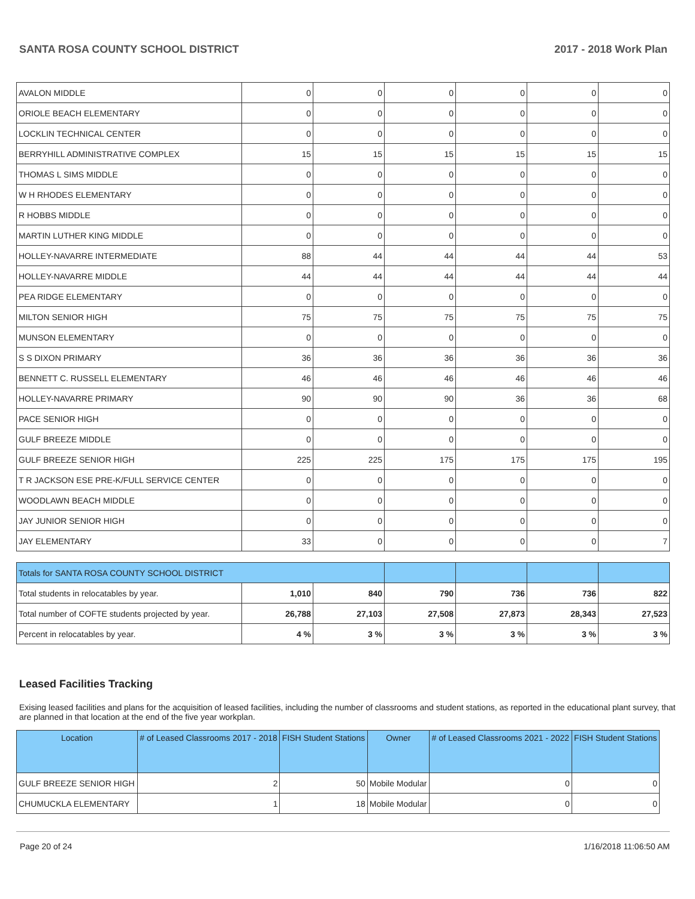SANTA ROSA COUNTY SCHOOL DISTRICT 2017 - 2018 Work Plan
| AVALON MIDDLE | 0 | 0 | 0 | 0 | 0 | 0 |
| ORIOLE BEACH ELEMENTARY | 0 | 0 | 0 | 0 | 0 | 0 |
| LOCKLIN TECHNICAL CENTER | 0 | 0 | 0 | 0 | 0 | 0 |
| BERRYHILL ADMINISTRATIVE COMPLEX | 15 | 15 | 15 | 15 | 15 | 15 |
| THOMAS L SIMS MIDDLE | 0 | 0 | 0 | 0 | 0 | 0 |
| W H RHODES ELEMENTARY | 0 | 0 | 0 | 0 | 0 | 0 |
| R HOBBS MIDDLE | 0 | 0 | 0 | 0 | 0 | 0 |
| MARTIN LUTHER KING MIDDLE | 0 | 0 | 0 | 0 | 0 | 0 |
| HOLLEY-NAVARRE INTERMEDIATE | 88 | 44 | 44 | 44 | 44 | 53 |
| HOLLEY-NAVARRE MIDDLE | 44 | 44 | 44 | 44 | 44 | 44 |
| PEA RIDGE ELEMENTARY | 0 | 0 | 0 | 0 | 0 | 0 |
| MILTON SENIOR HIGH | 75 | 75 | 75 | 75 | 75 | 75 |
| MUNSON ELEMENTARY | 0 | 0 | 0 | 0 | 0 | 0 |
| S S DIXON PRIMARY | 36 | 36 | 36 | 36 | 36 | 36 |
| BENNETT C. RUSSELL ELEMENTARY | 46 | 46 | 46 | 46 | 46 | 46 |
| HOLLEY-NAVARRE PRIMARY | 90 | 90 | 90 | 36 | 36 | 68 |
| PACE SENIOR HIGH | 0 | 0 | 0 | 0 | 0 | 0 |
| GULF BREEZE MIDDLE | 0 | 0 | 0 | 0 | 0 | 0 |
| GULF BREEZE SENIOR HIGH | 225 | 225 | 175 | 175 | 175 | 195 |
| T R JACKSON ESE PRE-K/FULL SERVICE CENTER | 0 | 0 | 0 | 0 | 0 | 0 |
| WOODLAWN BEACH MIDDLE | 0 | 0 | 0 | 0 | 0 | 0 |
| JAY JUNIOR SENIOR HIGH | 0 | 0 | 0 | 0 | 0 | 0 |
| JAY ELEMENTARY | 33 | 0 | 0 | 0 | 0 | 7 |
| Totals for SANTA ROSA COUNTY SCHOOL DISTRICT | | | | | | |
| Total students in relocatables by year. | 1,010 | 840 | 790 | 736 | 736 | 822 |
| Total number of COFTE students projected by year. | 26,788 | 27,103 | 27,508 | 27,873 | 28,343 | 27,523 |
| Percent in relocatables by year. | 4 % | 3 % | 3 % | 3 % | 3 % | 3 % |
Leased Facilities Tracking
Exising leased facilities and plans for the acquisition of leased facilities, including the number of classrooms and student stations, as reported in the educational plant survey, that are planned in that location at the end of the five year workplan.
| Location | # of Leased Classrooms 2017 - 2018 | FISH Student Stations | Owner | # of Leased Classrooms 2021 - 2022 | FISH Student Stations |
| --- | --- | --- | --- | --- | --- |
| GULF BREEZE SENIOR HIGH | 2 | 50 | Mobile Modular | 0 | 0 |
| CHUMUCKLA ELEMENTARY | 1 | 18 | Mobile Modular | 0 | 0 |
Page 20 of 24 1/16/2018 11:06:50 AM